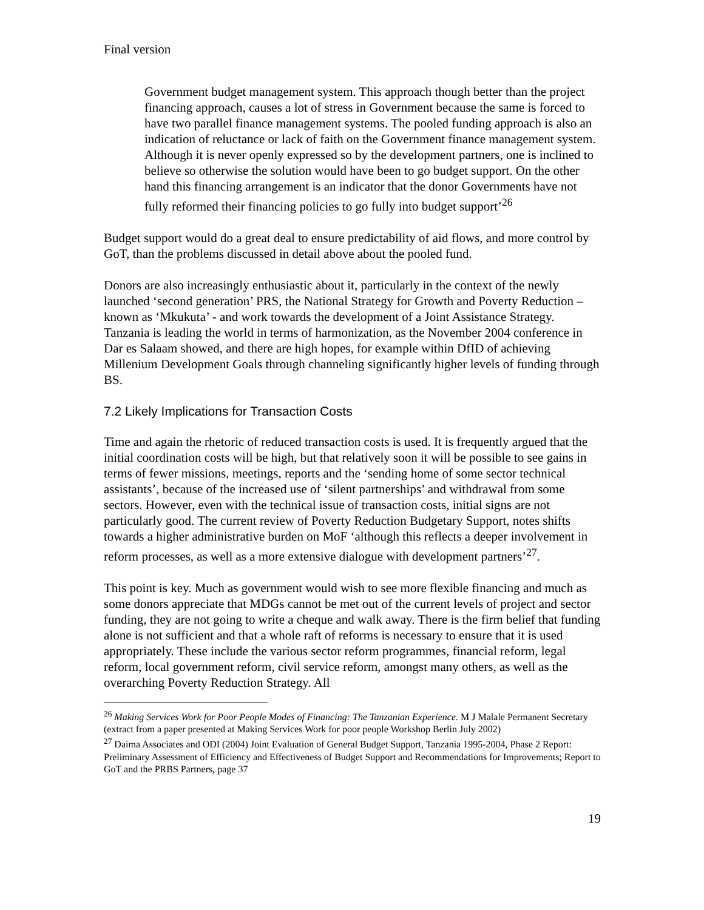Final version
Government budget management system. This approach though better than the project financing approach, causes a lot of stress in Government because the same is forced to have two parallel finance management systems. The pooled funding approach is also an indication of reluctance or lack of faith on the Government finance management system. Although it is never openly expressed so by the development partners, one is inclined to believe so otherwise the solution would have been to go budget support. On the other hand this financing arrangement is an indicator that the donor Governments have not fully reformed their financing policies to go fully into budget support’<sup>26</sup>
Budget support would do a great deal to ensure predictability of aid flows, and more control by GoT, than the problems discussed in detail above about the pooled fund.
Donors are also increasingly enthusiastic about it, particularly in the context of the newly launched ‘second generation’ PRS, the National Strategy for Growth and Poverty Reduction – known as ‘Mkukuta’ - and work towards the development of a Joint Assistance Strategy. Tanzania is leading the world in terms of harmonization, as the November 2004 conference in Dar es Salaam showed, and there are high hopes, for example within DfID of achieving Millenium Development Goals through channeling significantly higher levels of funding through BS.
7.2 Likely Implications for Transaction Costs
Time and again the rhetoric of reduced transaction costs is used. It is frequently argued that the initial coordination costs will be high, but that relatively soon it will be possible to see gains in terms of fewer missions, meetings, reports and the ‘sending home of some sector technical assistants’, because of the increased use of ‘silent partnerships’ and withdrawal from some sectors. However, even with the technical issue of transaction costs, initial signs are not particularly good. The current review of Poverty Reduction Budgetary Support, notes shifts towards a higher administrative burden on MoF ‘although this reflects a deeper involvement in reform processes, as well as a more extensive dialogue with development partners’<sup>27</sup>.
This point is key. Much as government would wish to see more flexible financing and much as some donors appreciate that MDGs cannot be met out of the current levels of project and sector funding, they are not going to write a cheque and walk away. There is the firm belief that funding alone is not sufficient and that a whole raft of reforms is necessary to ensure that it is used appropriately. These include the various sector reform programmes, financial reform, legal reform, local government reform, civil service reform, amongst many others, as well as the overarching Poverty Reduction Strategy. All
<sup>26</sup> Making Services Work for Poor People Modes of Financing: The Tanzanian Experience. M J Malale Permanent Secretary (extract from a paper presented at Making Services Work for poor people Workshop Berlin July 2002)
<sup>27</sup> Daima Associates and ODI (2004) Joint Evaluation of General Budget Support, Tanzania 1995-2004, Phase 2 Report: Preliminary Assessment of Efficiency and Effectiveness of Budget Support and Recommendations for Improvements; Report to GoT and the PRBS Partners, page 37
19